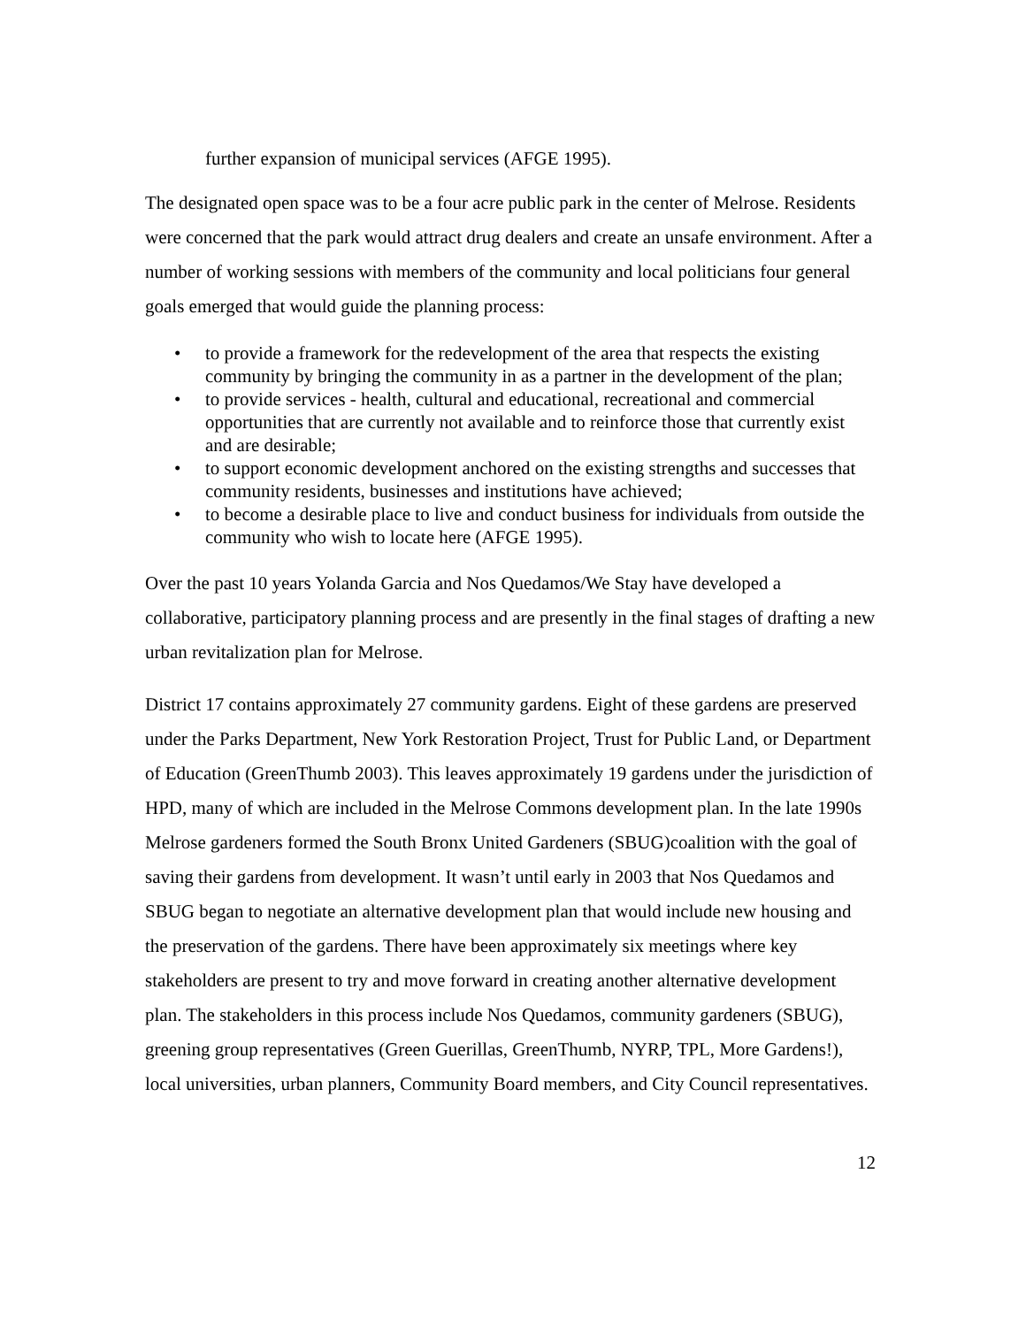further expansion of municipal services (AFGE 1995).
The designated open space was to be a four acre public park in the center of Melrose. Residents were concerned that the park would attract drug dealers and create an unsafe environment. After a number of working sessions with members of the community and local politicians four general goals emerged that would guide the planning process:
• to provide a framework for the redevelopment of the area that respects the existing community by bringing the community in as a partner in the development of the plan;
• to provide services - health, cultural and educational, recreational and commercial opportunities that are currently not available and to reinforce those that currently exist and are desirable;
• to support economic development anchored on the existing strengths and successes that community residents, businesses and institutions have achieved;
• to become a desirable place to live and conduct business for individuals from outside the community who wish to locate here (AFGE 1995).
Over the past 10 years Yolanda Garcia and Nos Quedamos/We Stay have developed a collaborative, participatory planning process and are presently in the final stages of drafting a new urban revitalization plan for Melrose.
District 17 contains approximately 27 community gardens. Eight of these gardens are preserved under the Parks Department, New York Restoration Project, Trust for Public Land, or Department of Education (GreenThumb 2003). This leaves approximately 19 gardens under the jurisdiction of HPD, many of which are included in the Melrose Commons development plan. In the late 1990s Melrose gardeners formed the South Bronx United Gardeners (SBUG)coalition with the goal of saving their gardens from development. It wasn’t until early in 2003 that Nos Quedamos and SBUG began to negotiate an alternative development plan that would include new housing and the preservation of the gardens. There have been approximately six meetings where key stakeholders are present to try and move forward in creating another alternative development plan. The stakeholders in this process include Nos Quedamos, community gardeners (SBUG), greening group representatives (Green Guerillas, GreenThumb, NYRP, TPL, More Gardens!), local universities, urban planners, Community Board members, and City Council representatives.
12